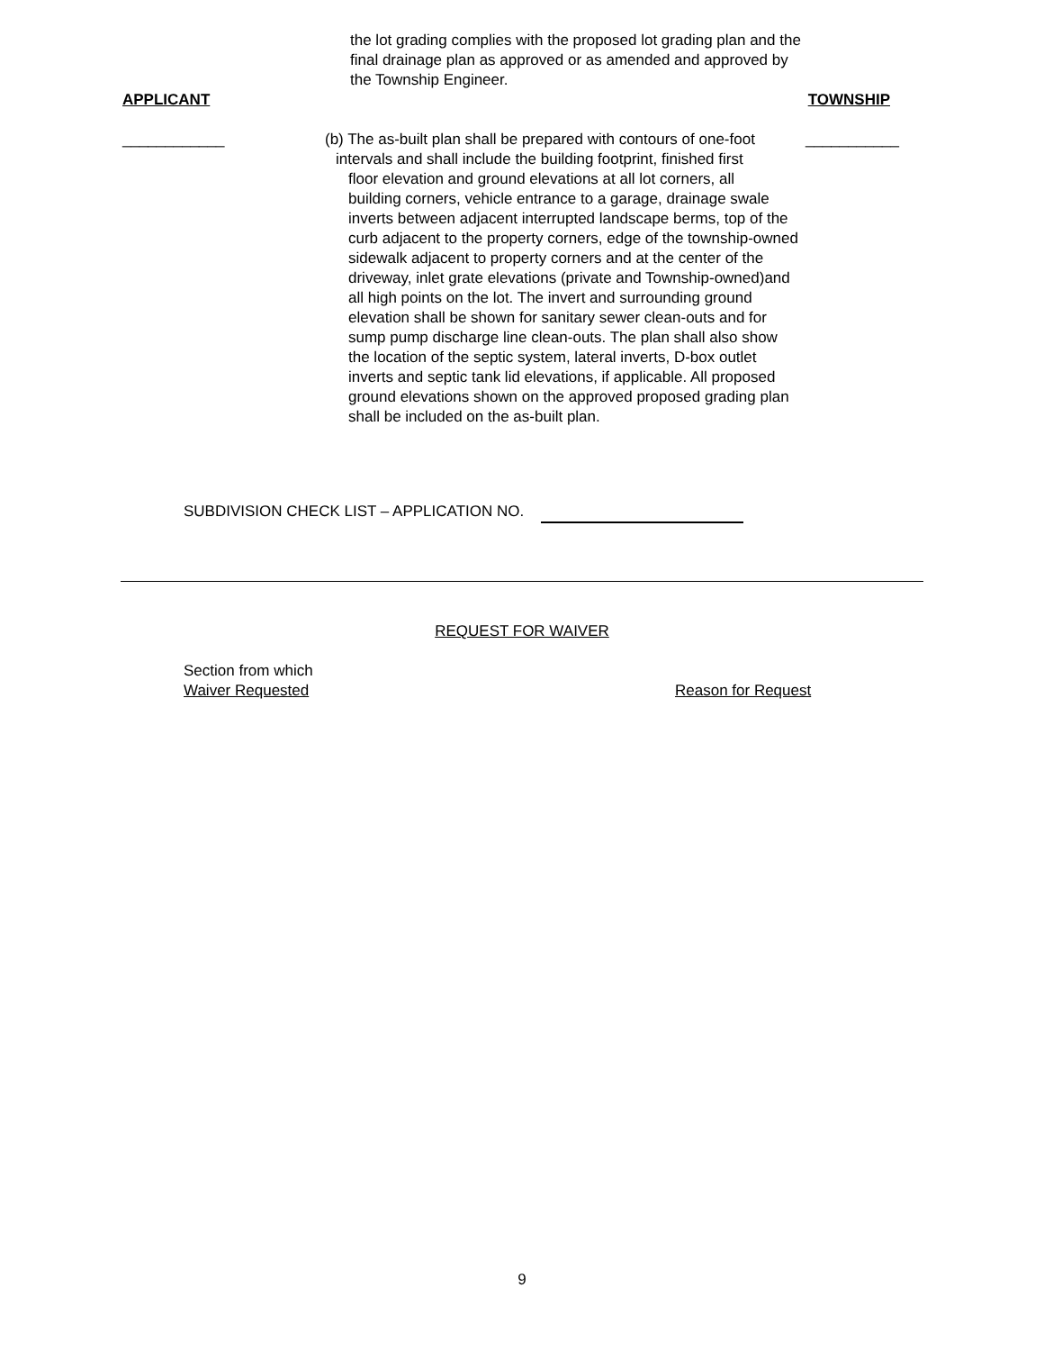the lot grading complies with the proposed lot grading plan and the
final drainage plan as approved or as amended and approved by
the Township Engineer.
APPLICANT TOWNSHIP
____________ (b) The as-built plan shall be prepared with contours of one-foot
intervals and shall include the building footprint, finished first
floor elevation and ground elevations at all lot corners, all
building corners, vehicle entrance to a garage, drainage swale inverts between adjacent interrupted landscape berms, top of the curb adjacent to the property corners, edge of the township-owned sidewalk adjacent to property corners and at the center of the driveway, inlet grate elevations (private and Township-owned)and all high points on the lot. The invert and surrounding ground elevation shall be shown for sanitary sewer clean-outs and for sump pump discharge line clean-outs. The plan shall also show the location of the septic system, lateral inverts, D-box outlet inverts and septic tank lid elevations, if applicable. All proposed ground elevations shown on the approved proposed grading plan shall be included on the as-built plan.
___________
SUBDIVISION CHECK LIST – APPLICATION NO.
REQUEST FOR WAIVER
Section from which
Waiver Requested
Reason for Request
9